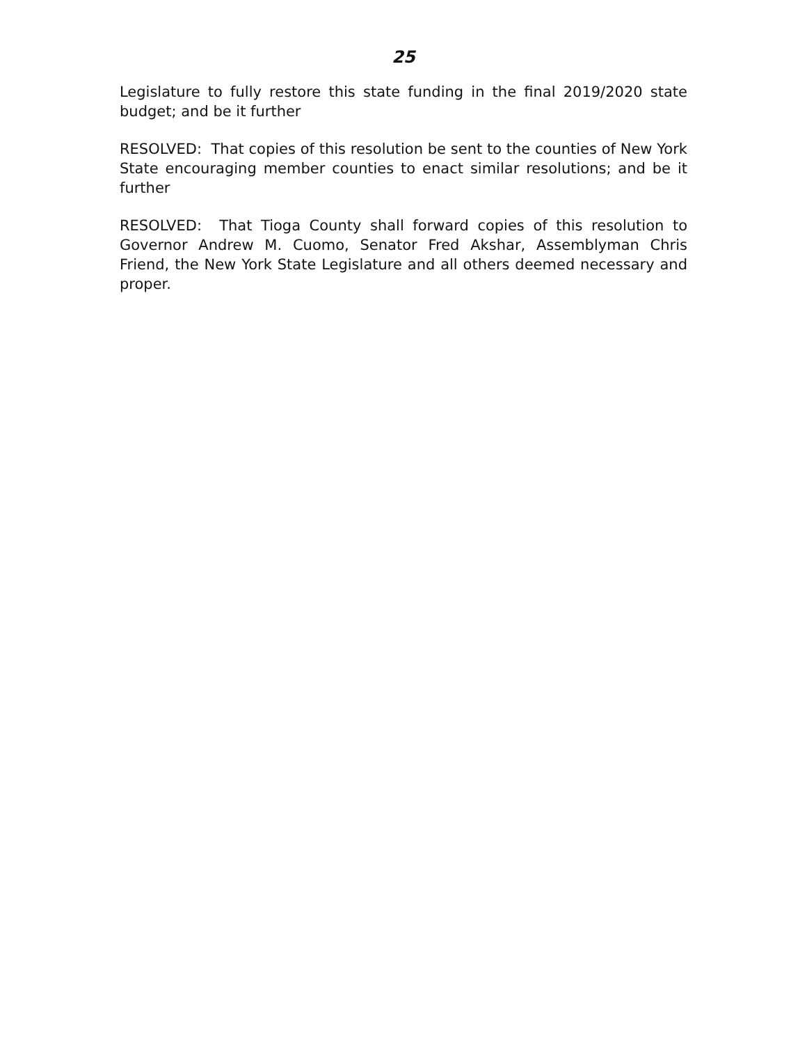25
Legislature to fully restore this state funding in the final 2019/2020 state budget; and be it further
RESOLVED: That copies of this resolution be sent to the counties of New York State encouraging member counties to enact similar resolutions; and be it further
RESOLVED: That Tioga County shall forward copies of this resolution to Governor Andrew M. Cuomo, Senator Fred Akshar, Assemblyman Chris Friend, the New York State Legislature and all others deemed necessary and proper.